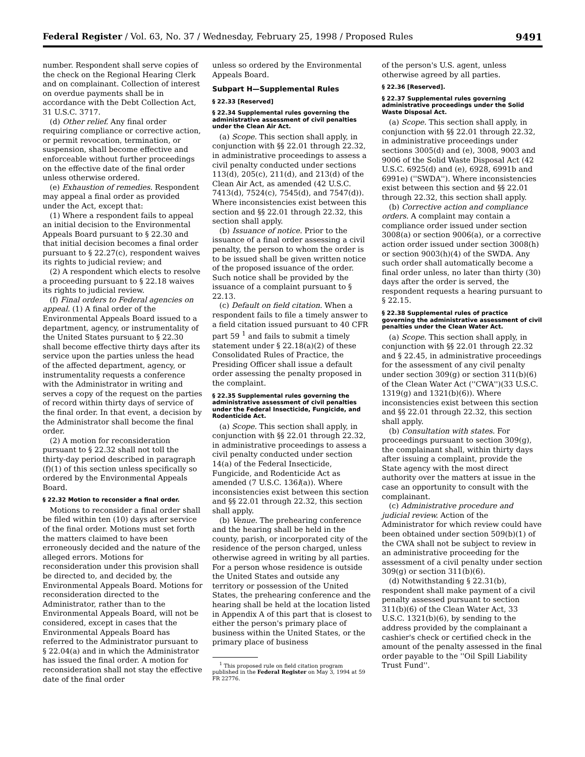Federal Register / Vol. 63, No. 37 / Wednesday, February 25, 1998 / Proposed Rules 9491
number. Respondent shall serve copies of the check on the Regional Hearing Clerk and on complainant. Collection of interest on overdue payments shall be in accordance with the Debt Collection Act, 31 U.S.C. 3717.
(d) Other relief. Any final order requiring compliance or corrective action, or permit revocation, termination, or suspension, shall become effective and enforceable without further proceedings on the effective date of the final order unless otherwise ordered.
(e) Exhaustion of remedies. Respondent may appeal a final order as provided under the Act, except that:
(1) Where a respondent fails to appeal an initial decision to the Environmental Appeals Board pursuant to § 22.30 and that initial decision becomes a final order pursuant to § 22.27(c), respondent waives its rights to judicial review; and
(2) A respondent which elects to resolve a proceeding pursuant to § 22.18 waives its rights to judicial review.
(f) Final orders to Federal agencies on appeal. (1) A final order of the Environmental Appeals Board issued to a department, agency, or instrumentality of the United States pursuant to § 22.30 shall become effective thirty days after its service upon the parties unless the head of the affected department, agency, or instrumentality requests a conference with the Administrator in writing and serves a copy of the request on the parties of record within thirty days of service of the final order. In that event, a decision by the Administrator shall become the final order.
(2) A motion for reconsideration pursuant to § 22.32 shall not toll the thirty-day period described in paragraph (f)(1) of this section unless specifically so ordered by the Environmental Appeals Board.
§ 22.32 Motion to reconsider a final order.
Motions to reconsider a final order shall be filed within ten (10) days after service of the final order. Motions must set forth the matters claimed to have been erroneously decided and the nature of the alleged errors. Motions for reconsideration under this provision shall be directed to, and decided by, the Environmental Appeals Board. Motions for reconsideration directed to the Administrator, rather than to the Environmental Appeals Board, will not be considered, except in cases that the Environmental Appeals Board has referred to the Administrator pursuant to § 22.04(a) and in which the Administrator has issued the final order. A motion for reconsideration shall not stay the effective date of the final order
unless so ordered by the Environmental Appeals Board.
Subpart H—Supplemental Rules
§ 22.33 [Reserved]
§ 22.34 Supplemental rules governing the administrative assessment of civil penalties under the Clean Air Act.
(a) Scope. This section shall apply, in conjunction with §§ 22.01 through 22.32, in administrative proceedings to assess a civil penalty conducted under sections 113(d), 205(c), 211(d), and 213(d) of the Clean Air Act, as amended (42 U.S.C. 7413(d), 7524(c), 7545(d), and 7547(d)). Where inconsistencies exist between this section and §§ 22.01 through 22.32, this section shall apply.
(b) Issuance of notice. Prior to the issuance of a final order assessing a civil penalty, the person to whom the order is to be issued shall be given written notice of the proposed issuance of the order. Such notice shall be provided by the issuance of a complaint pursuant to § 22.13.
(c) Default on field citation. When a respondent fails to file a timely answer to a field citation issued pursuant to 40 CFR part 59 <sup>1</sup> and fails to submit a timely statement under § 22.18(a)(2) of these Consolidated Rules of Practice, the Presiding Officer shall issue a default order assessing the penalty proposed in the complaint.
§ 22.35 Supplemental rules governing the administrative assessment of civil penalties under the Federal Insecticide, Fungicide, and Rodenticide Act.
(a) Scope. This section shall apply, in conjunction with §§ 22.01 through 22.32, in administrative proceedings to assess a civil penalty conducted under section 14(a) of the Federal Insecticide, Fungicide, and Rodenticide Act as amended (7 U.S.C. 136l(a)). Where inconsistencies exist between this section and §§ 22.01 through 22.32, this section shall apply.
(b) Venue. The prehearing conference and the hearing shall be held in the county, parish, or incorporated city of the residence of the person charged, unless otherwise agreed in writing by all parties. For a person whose residence is outside the United States and outside any territory or possession of the United States, the prehearing conference and the hearing shall be held at the location listed in Appendix A of this part that is closest to either the person's primary place of business within the United States, or the primary place of business
<sup>1</sup> This proposed rule on field citation program published in the Federal Register on May 3, 1994 at 59 FR 22776.
of the person's U.S. agent, unless otherwise agreed by all parties.
§ 22.36 [Reserved].
§ 22.37 Supplemental rules governing administrative proceedings under the Solid Waste Disposal Act.
(a) Scope. This section shall apply, in conjunction with §§ 22.01 through 22.32, in administrative proceedings under sections 3005(d) and (e), 3008, 9003 and 9006 of the Solid Waste Disposal Act (42 U.S.C. 6925(d) and (e), 6928, 6991b and 6991e) (''SWDA''). Where inconsistencies exist between this section and §§ 22.01 through 22.32, this section shall apply.
(b) Corrective action and compliance orders. A complaint may contain a compliance order issued under section 3008(a) or section 9006(a), or a corrective action order issued under section 3008(h) or section 9003(h)(4) of the SWDA. Any such order shall automatically become a final order unless, no later than thirty (30) days after the order is served, the respondent requests a hearing pursuant to § 22.15.
§ 22.38 Supplemental rules of practice governing the administrative assessment of civil penalties under the Clean Water Act.
(a) Scope. This section shall apply, in conjunction with §§ 22.01 through 22.32 and § 22.45, in administrative proceedings for the assessment of any civil penalty under section 309(g) or section 311(b)(6) of the Clean Water Act (''CWA'')(33 U.S.C. 1319(g) and 1321(b)(6)). Where inconsistencies exist between this section and §§ 22.01 through 22.32, this section shall apply.
(b) Consultation with states. For proceedings pursuant to section 309(g), the complainant shall, within thirty days after issuing a complaint, provide the State agency with the most direct authority over the matters at issue in the case an opportunity to consult with the complainant.
(c) Administrative procedure and judicial review. Action of the Administrator for which review could have been obtained under section 509(b)(1) of the CWA shall not be subject to review in an administrative proceeding for the assessment of a civil penalty under section 309(g) or section 311(b)(6).
(d) Notwithstanding § 22.31(b), respondent shall make payment of a civil penalty assessed pursuant to section 311(b)(6) of the Clean Water Act, 33 U.S.C. 1321(b)(6), by sending to the address provided by the complainant a cashier's check or certified check in the amount of the penalty assessed in the final order payable to the ''Oil Spill Liability Trust Fund''.